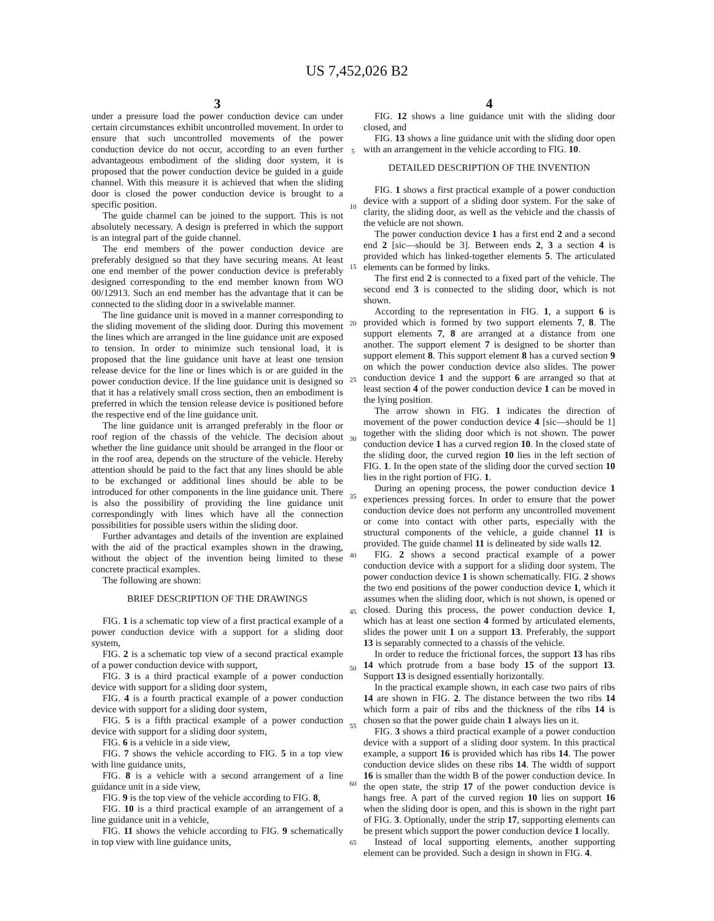US 7,452,026 B2
3
under a pressure load the power conduction device can under certain circumstances exhibit uncontrolled movement. In order to ensure that such uncontrolled movements of the power conduction device do not occur, according to an even further advantageous embodiment of the sliding door system, it is proposed that the power conduction device be guided in a guide channel. With this measure it is achieved that when the sliding door is closed the power conduction device is brought to a specific position.
The guide channel can be joined to the support. This is not absolutely necessary. A design is preferred in which the support is an integral part of the guide channel.
The end members of the power conduction device are preferably designed so that they have securing means. At least one end member of the power conduction device is preferably designed corresponding to the end member known from WO 00/12913. Such an end member has the advantage that it can be connected to the sliding door in a swivelable manner.
The line guidance unit is moved in a manner corresponding to the sliding movement of the sliding door. During this movement the lines which are arranged in the line guidance unit are exposed to tension. In order to minimize such tensional load, it is proposed that the line guidance unit have at least one tension release device for the line or lines which is or are guided in the power conduction device. If the line guidance unit is designed so that it has a relatively small cross section, then an embodiment is preferred in which the tension release device is positioned before the respective end of the line guidance unit.
The line guidance unit is arranged preferably in the floor or roof region of the chassis of the vehicle. The decision about whether the line guidance unit should be arranged in the floor or in the roof area, depends on the structure of the vehicle. Hereby attention should be paid to the fact that any lines should be able to be exchanged or additional lines should be able to be introduced for other components in the line guidance unit. There is also the possibility of providing the line guidance unit correspondingly with lines which have all the connection possibilities for possible users within the sliding door.
Further advantages and details of the invention are explained with the aid of the practical examples shown in the drawing, without the object of the invention being limited to these concrete practical examples.
The following are shown:
BRIEF DESCRIPTION OF THE DRAWINGS
FIG. 1 is a schematic top view of a first practical example of a power conduction device with a support for a sliding door system,
FIG. 2 is a schematic top view of a second practical example of a power conduction device with support,
FIG. 3 is a third practical example of a power conduction device with support for a sliding door system,
FIG. 4 is a fourth practical example of a power conduction device with support for a sliding door system,
FIG. 5 is a fifth practical example of a power conduction device with support for a sliding door system,
FIG. 6 is a vehicle in a side view,
FIG. 7 shows the vehicle according to FIG. 5 in a top view with line guidance units,
FIG. 8 is a vehicle with a second arrangement of a line guidance unit in a side view,
FIG. 9 is the top view of the vehicle according to FIG. 8,
FIG. 10 is a third practical example of an arrangement of a line guidance unit in a vehicle,
FIG. 11 shows the vehicle according to FIG. 9 schematically in top view with line guidance units,
5
10
15
20
25
30
35
40
45
50
55
60
65
4
FIG. 12 shows a line guidance unit with the sliding door closed, and
FIG. 13 shows a line guidance unit with the sliding door open with an arrangement in the vehicle according to FIG. 10.
DETAILED DESCRIPTION OF THE INVENTION
FIG. 1 shows a first practical example of a power conduction device with a support of a sliding door system. For the sake of clarity, the sliding door, as well as the vehicle and the chassis of the vehicle are not shown.
The power conduction device 1 has a first end 2 and a second end 2 [sic—should be 3]. Between ends 2, 3 a section 4 is provided which has linked-together elements 5. The articulated elements can be formed by links.
The first end 2 is connected to a fixed part of the vehicle. The second end 3 is connected to the sliding door, which is not shown.
According to the representation in FIG. 1, a support 6 is provided which is formed by two support elements 7, 8. The support elements 7, 8 are arranged at a distance from one another. The support element 7 is designed to be shorter than support element 8. This support element 8 has a curved section 9 on which the power conduction device also slides. The power conduction device 1 and the support 6 are arranged so that at least section 4 of the power conduction device 1 can be moved in the lying position.
The arrow shown in FIG. 1 indicates the direction of movement of the power conduction device 4 [sic—should be 1] together with the sliding door which is not shown. The power conduction device 1 has a curved region 10. In the closed state of the sliding door, the curved region 10 lies in the left section of FIG. 1. In the open state of the sliding door the curved section 10 lies in the right portion of FIG. 1.
During an opening process, the power conduction device 1 experiences pressing forces. In order to ensure that the power conduction device does not perform any uncontrolled movement or come into contact with other parts, especially with the structural components of the vehicle, a guide channel 11 is provided. The guide channel 11 is delineated by side walls 12.
FIG. 2 shows a second practical example of a power conduction device with a support for a sliding door system. The power conduction device 1 is shown schematically. FIG. 2 shows the two end positions of the power conduction device 1, which it assumes when the sliding door, which is not shown, is opened or closed. During this process, the power conduction device 1, which has at least one section 4 formed by articulated elements, slides the power unit 1 on a support 13. Preferably, the support 13 is separably connected to a chassis of the vehicle.
In order to reduce the frictional forces, the support 13 has ribs 14 which protrude from a base body 15 of the support 13. Support 13 is designed essentially horizontally.
In the practical example shown, in each case two pairs of ribs 14 are shown in FIG. 2. The distance between the two ribs 14 which form a pair of ribs and the thickness of the ribs 14 is chosen so that the power guide chain 1 always lies on it.
FIG. 3 shows a third practical example of a power conduction device with a support of a sliding door system. In this practical example, a support 16 is provided which has ribs 14. The power conduction device slides on these ribs 14. The width of support 16 is smaller than the width B of the power conduction device. In the open state, the strip 17 of the power conduction device is hangs free. A part of the curved region 10 lies on support 16 when the sliding door is open, and this is shown in the right part of FIG. 3. Optionally, under the strip 17, supporting elements can be present which support the power conduction device 1 locally.
Instead of local supporting elements, another supporting element can be provided. Such a design in shown in FIG. 4.